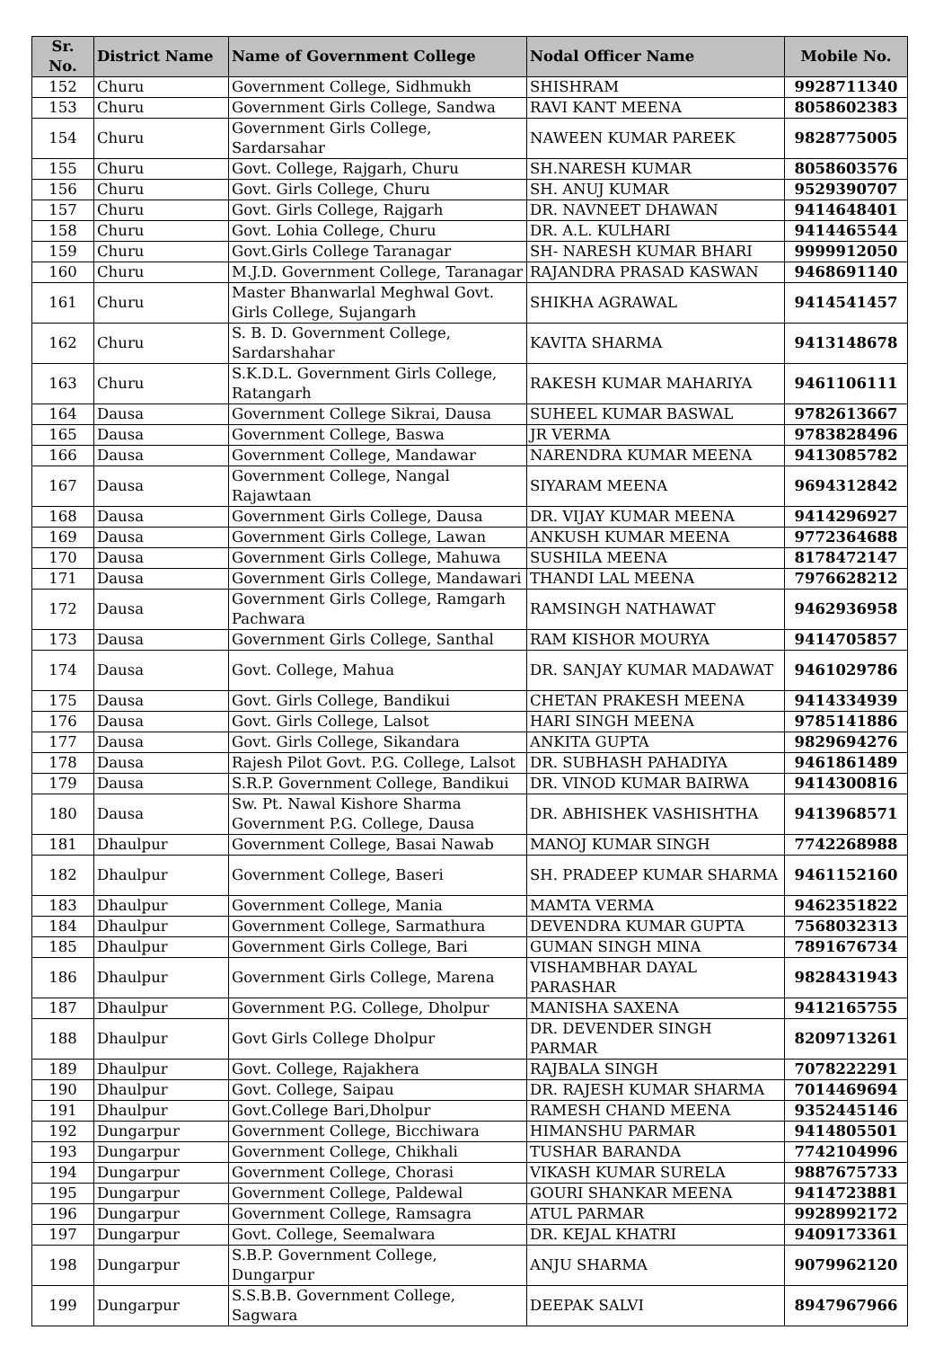| Sr. No. | District Name | Name of Government College | Nodal Officer Name | Mobile No. |
| --- | --- | --- | --- | --- |
| 152 | Churu | Government College, Sidhmukh | SHISHRAM | 9928711340 |
| 153 | Churu | Government Girls College, Sandwa | RAVI KANT MEENA | 8058602383 |
| 154 | Churu | Government Girls College, Sardarsahar | NAWEEN KUMAR PAREEK | 9828775005 |
| 155 | Churu | Govt. College, Rajgarh, Churu | SH.NARESH KUMAR | 8058603576 |
| 156 | Churu | Govt. Girls College, Churu | SH. ANUJ KUMAR | 9529390707 |
| 157 | Churu | Govt. Girls College, Rajgarh | DR. NAVNEET DHAWAN | 9414648401 |
| 158 | Churu | Govt. Lohia College, Churu | DR. A.L. KULHARI | 9414465544 |
| 159 | Churu | Govt.Girls College Taranagar | SH- NARESH KUMAR BHARI | 9999912050 |
| 160 | Churu | M.J.D. Government College, Taranagar | RAJANDRA PRASAD KASWAN | 9468691140 |
| 161 | Churu | Master Bhanwarlal Meghwal Govt. Girls College, Sujangarh | SHIKHA AGRAWAL | 9414541457 |
| 162 | Churu | S. B. D. Government College, Sardarshahar | KAVITA SHARMA | 9413148678 |
| 163 | Churu | S.K.D.L. Government Girls College, Ratangarh | RAKESH KUMAR MAHARIYA | 9461106111 |
| 164 | Dausa | Government College Sikrai, Dausa | SUHEEL KUMAR BASWAL | 9782613667 |
| 165 | Dausa | Government College, Baswa | JR VERMA | 9783828496 |
| 166 | Dausa | Government College, Mandawar | NARENDRA KUMAR MEENA | 9413085782 |
| 167 | Dausa | Government College, Nangal Rajawtaan | SIYARAM MEENA | 9694312842 |
| 168 | Dausa | Government Girls College, Dausa | DR. VIJAY KUMAR MEENA | 9414296927 |
| 169 | Dausa | Government Girls College, Lawan | ANKUSH KUMAR MEENA | 9772364688 |
| 170 | Dausa | Government Girls College, Mahuwa | SUSHILA MEENA | 8178472147 |
| 171 | Dausa | Government Girls College, Mandawari | THANDI LAL MEENA | 7976628212 |
| 172 | Dausa | Government Girls College, Ramgarh Pachwara | RAMSINGH NATHAWAT | 9462936958 |
| 173 | Dausa | Government Girls College, Santhal | RAM KISHOR MOURYA | 9414705857 |
| 174 | Dausa | Govt. College, Mahua | DR. SANJAY KUMAR MADAWAT | 9461029786 |
| 175 | Dausa | Govt. Girls College, Bandikui | CHETAN PRAKESH MEENA | 9414334939 |
| 176 | Dausa | Govt. Girls College, Lalsot | HARI SINGH MEENA | 9785141886 |
| 177 | Dausa | Govt. Girls College, Sikandara | ANKITA GUPTA | 9829694276 |
| 178 | Dausa | Rajesh Pilot Govt. P.G. College, Lalsot | DR. SUBHASH PAHADIYA | 9461861489 |
| 179 | Dausa | S.R.P. Government College, Bandikui | DR. VINOD KUMAR BAIRWA | 9414300816 |
| 180 | Dausa | Sw. Pt. Nawal Kishore Sharma Government P.G. College, Dausa | DR. ABHISHEK VASHISHTHA | 9413968571 |
| 181 | Dhaulpur | Government College, Basai Nawab | MANOJ KUMAR SINGH | 7742268988 |
| 182 | Dhaulpur | Government College, Baseri | SH. PRADEEP KUMAR SHARMA | 9461152160 |
| 183 | Dhaulpur | Government College, Mania | MAMTA VERMA | 9462351822 |
| 184 | Dhaulpur | Government College, Sarmathura | DEVENDRA KUMAR GUPTA | 7568032313 |
| 185 | Dhaulpur | Government Girls College, Bari | GUMAN SINGH MINA | 7891676734 |
| 186 | Dhaulpur | Government Girls College, Marena | VISHAMBHAR DAYAL PARASHAR | 9828431943 |
| 187 | Dhaulpur | Government P.G. College, Dholpur | MANISHA SAXENA | 9412165755 |
| 188 | Dhaulpur | Govt Girls College Dholpur | DR. DEVENDER SINGH PARMAR | 8209713261 |
| 189 | Dhaulpur | Govt. College, Rajakhera | RAJBALA SINGH | 7078222291 |
| 190 | Dhaulpur | Govt. College, Saipau | DR. RAJESH KUMAR SHARMA | 7014469694 |
| 191 | Dhaulpur | Govt.College Bari,Dholpur | RAMESH CHAND MEENA | 9352445146 |
| 192 | Dungarpur | Government College, Bicchiwara | HIMANSHU PARMAR | 9414805501 |
| 193 | Dungarpur | Government College, Chikhali | TUSHAR BARANDA | 7742104996 |
| 194 | Dungarpur | Government College, Chorasi | VIKASH KUMAR SURELA | 9887675733 |
| 195 | Dungarpur | Government College, Paldewal | GOURI SHANKAR MEENA | 9414723881 |
| 196 | Dungarpur | Government College, Ramsagra | ATUL PARMAR | 9928992172 |
| 197 | Dungarpur | Govt. College, Seemalwara | DR. KEJAL KHATRI | 9409173361 |
| 198 | Dungarpur | S.B.P. Government College, Dungarpur | ANJU SHARMA | 9079962120 |
| 199 | Dungarpur | S.S.B.B. Government College, Sagwara | DEEPAK SALVI | 8947967966 |